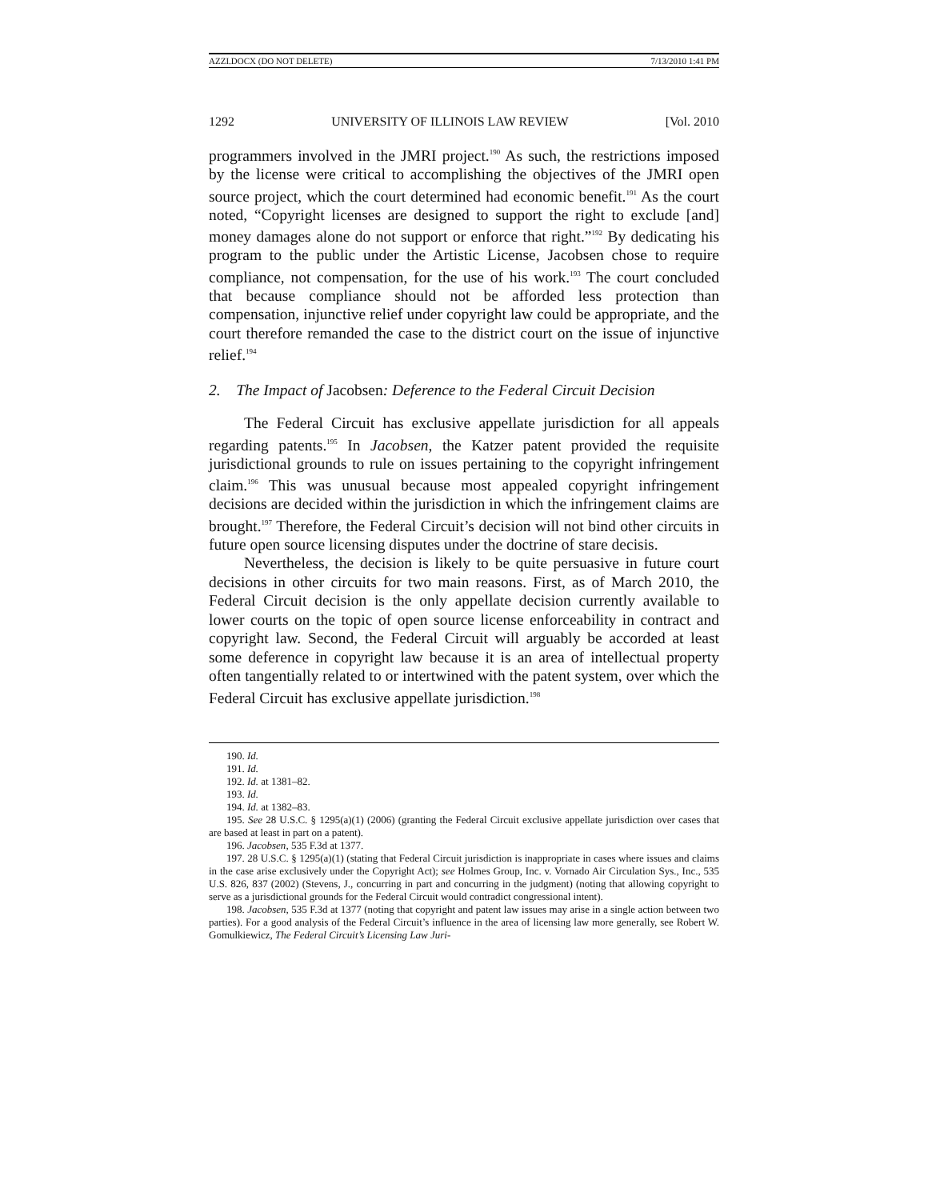AZZI.DOCX (DO NOT DELETE) 7/13/2010 1:41 PM
1292 UNIVERSITY OF ILLINOIS LAW REVIEW [Vol. 2010
programmers involved in the JMRI project.<sup>190</sup> As such, the restrictions imposed by the license were critical to accomplishing the objectives of the JMRI open source project, which the court determined had economic benefit.<sup>191</sup> As the court noted, “Copyright licenses are designed to support the right to exclude [and] money damages alone do not support or enforce that right.”<sup>192</sup> By dedicating his program to the public under the Artistic License, Jacobsen chose to require compliance, not compensation, for the use of his work.<sup>193</sup> The court concluded that because compliance should not be afforded less protection than compensation, injunctive relief under copyright law could be appropriate, and the court therefore remanded the case to the district court on the issue of injunctive relief.<sup>194</sup>
2. The Impact of Jacobsen: Deference to the Federal Circuit Decision
The Federal Circuit has exclusive appellate jurisdiction for all appeals regarding patents.<sup>195</sup> In Jacobsen, the Katzer patent provided the requisite jurisdictional grounds to rule on issues pertaining to the copyright infringement claim.<sup>196</sup> This was unusual because most appealed copyright infringement decisions are decided within the jurisdiction in which the infringement claims are brought.<sup>197</sup> Therefore, the Federal Circuit’s decision will not bind other circuits in future open source licensing disputes under the doctrine of stare decisis.
Nevertheless, the decision is likely to be quite persuasive in future court decisions in other circuits for two main reasons. First, as of March 2010, the Federal Circuit decision is the only appellate decision currently available to lower courts on the topic of open source license enforceability in contract and copyright law. Second, the Federal Circuit will arguably be accorded at least some deference in copyright law because it is an area of intellectual property often tangentially related to or intertwined with the patent system, over which the Federal Circuit has exclusive appellate jurisdiction.<sup>198</sup>
190. Id.
191. Id.
192. Id. at 1381–82.
193. Id.
194. Id. at 1382–83.
195. See 28 U.S.C. § 1295(a)(1) (2006) (granting the Federal Circuit exclusive appellate jurisdiction over cases that are based at least in part on a patent).
196. Jacobsen, 535 F.3d at 1377.
197. 28 U.S.C. § 1295(a)(1) (stating that Federal Circuit jurisdiction is inappropriate in cases where issues and claims in the case arise exclusively under the Copyright Act); see Holmes Group, Inc. v. Vornado Air Circulation Sys., Inc., 535 U.S. 826, 837 (2002) (Stevens, J., concurring in part and concurring in the judgment) (noting that allowing copyright to serve as a jurisdictional grounds for the Federal Circuit would contradict congressional intent).
198. Jacobsen, 535 F.3d at 1377 (noting that copyright and patent law issues may arise in a single action between two parties). For a good analysis of the Federal Circuit’s influence in the area of licensing law more generally, see Robert W. Gomulkiewicz, The Federal Circuit’s Licensing Law Juri-